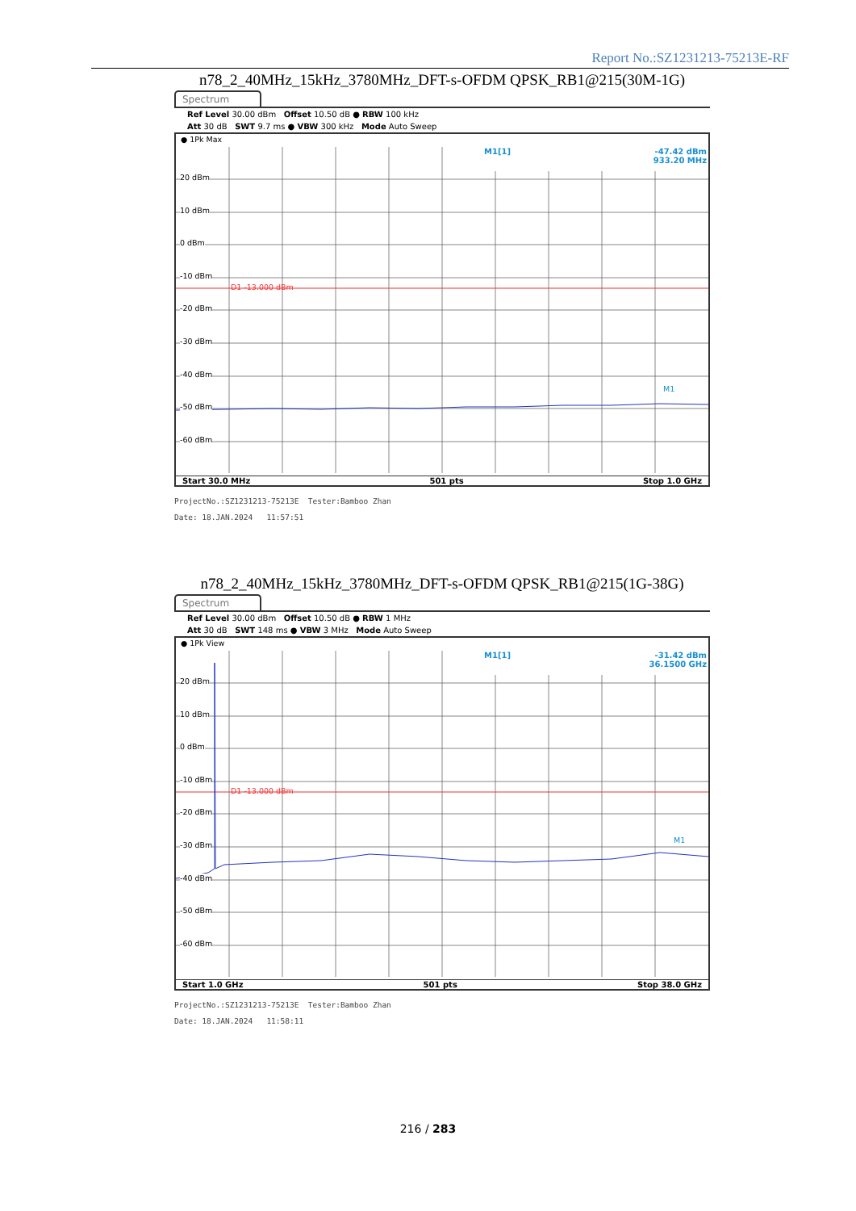Report No.:SZ1231213-75213E-RF
n78_2_40MHz_15kHz_3780MHz_DFT-s-OFDM QPSK_RB1@215(30M-1G)
Spectrum
Ref Level 30.00 dBm Offset 10.50 dB ● RBW 100 kHz
Att 30 dB SWT 9.7 ms ● VBW 300 kHz Mode Auto Sweep
● 1Pk Max
20 dBm
10 dBm
0 dBm
-10 dBm
-20 dBm
-30 dBm
-40 dBm
-50 dBm
-60 dBm
D1 -13.000 dBm
M1
M1[1]
-47.42 dBm
933.20 MHz
Start 30.0 MHz 501 pts Stop 1.0 GHz
ProjectNo.:SZ1231213-75213E Tester:Bamboo Zhan
Date: 18.JAN.2024 11:57:51
n78_2_40MHz_15kHz_3780MHz_DFT-s-OFDM QPSK_RB1@215(1G-38G)
Spectrum
Ref Level 30.00 dBm Offset 10.50 dB ● RBW 1 MHz
Att 30 dB SWT 148 ms ● VBW 3 MHz Mode Auto Sweep
● 1Pk View
20 dBm
10 dBm
0 dBm
-10 dBm
-20 dBm
-30 dBm
-40 dBm
-50 dBm
-60 dBm
D1 -13.000 dBm
M1
M1[1]
-31.42 dBm
36.1500 GHz
Start 1.0 GHz 501 pts Stop 38.0 GHz
ProjectNo.:SZ1231213-75213E Tester:Bamboo Zhan
Date: 18.JAN.2024 11:58:11
216 / 283